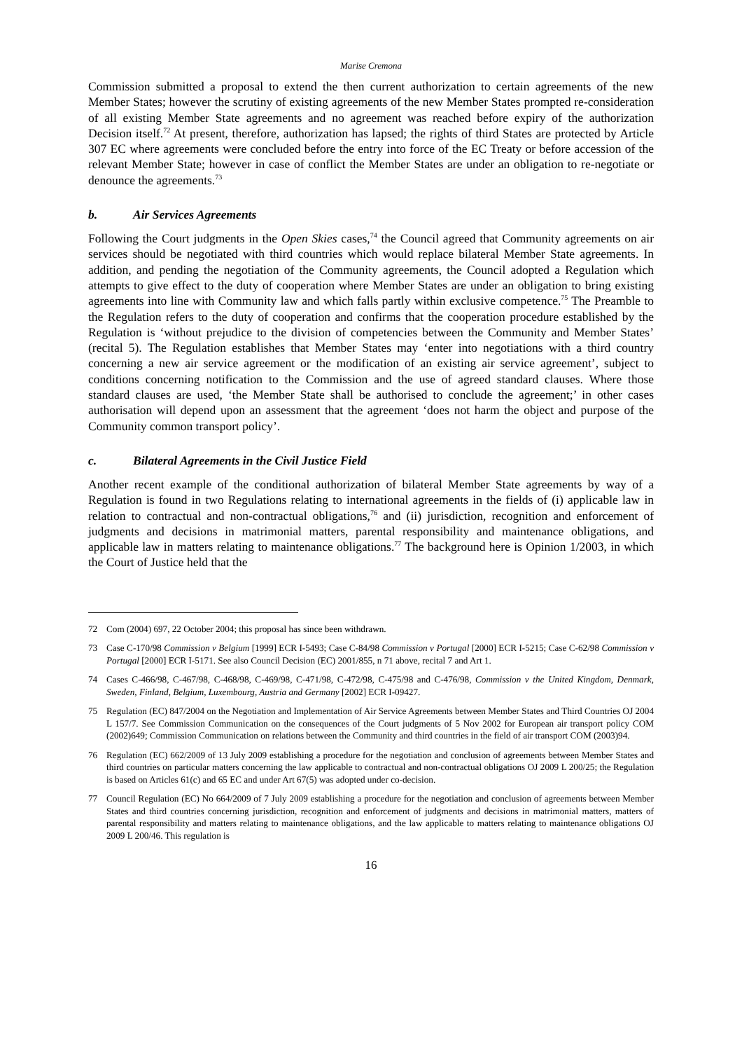Marise Cremona
Commission submitted a proposal to extend the then current authorization to certain agreements of the new Member States; however the scrutiny of existing agreements of the new Member States prompted re-consideration of all existing Member State agreements and no agreement was reached before expiry of the authorization Decision itself.<sup>72</sup> At present, therefore, authorization has lapsed; the rights of third States are protected by Article 307 EC where agreements were concluded before the entry into force of the EC Treaty or before accession of the relevant Member State; however in case of conflict the Member States are under an obligation to re-negotiate or denounce the agreements.<sup>73</sup>
b. Air Services Agreements
Following the Court judgments in the Open Skies cases,<sup>74</sup> the Council agreed that Community agreements on air services should be negotiated with third countries which would replace bilateral Member State agreements. In addition, and pending the negotiation of the Community agreements, the Council adopted a Regulation which attempts to give effect to the duty of cooperation where Member States are under an obligation to bring existing agreements into line with Community law and which falls partly within exclusive competence.<sup>75</sup> The Preamble to the Regulation refers to the duty of cooperation and confirms that the cooperation procedure established by the Regulation is ‘without prejudice to the division of competencies between the Community and Member States’ (recital 5). The Regulation establishes that Member States may ‘enter into negotiations with a third country concerning a new air service agreement or the modification of an existing air service agreement’, subject to conditions concerning notification to the Commission and the use of agreed standard clauses. Where those standard clauses are used, ‘the Member State shall be authorised to conclude the agreement;’ in other cases authorisation will depend upon an assessment that the agreement ‘does not harm the object and purpose of the Community common transport policy’.
c. Bilateral Agreements in the Civil Justice Field
Another recent example of the conditional authorization of bilateral Member State agreements by way of a Regulation is found in two Regulations relating to international agreements in the fields of (i) applicable law in relation to contractual and non-contractual obligations,<sup>76</sup> and (ii) jurisdiction, recognition and enforcement of judgments and decisions in matrimonial matters, parental responsibility and maintenance obligations, and applicable law in matters relating to maintenance obligations.<sup>77</sup> The background here is Opinion 1/2003, in which the Court of Justice held that the
72 Com (2004) 697, 22 October 2004; this proposal has since been withdrawn.
73 Case C-170/98 Commission v Belgium [1999] ECR I-5493; Case C-84/98 Commission v Portugal [2000] ECR I-5215; Case C-62/98 Commission v Portugal [2000] ECR I-5171. See also Council Decision (EC) 2001/855, n 71 above, recital 7 and Art 1.
74 Cases C-466/98, C-467/98, C-468/98, C-469/98, C-471/98, C-472/98, C-475/98 and C-476/98, Commission v the United Kingdom, Denmark, Sweden, Finland, Belgium, Luxembourg, Austria and Germany [2002] ECR I-09427.
75 Regulation (EC) 847/2004 on the Negotiation and Implementation of Air Service Agreements between Member States and Third Countries OJ 2004 L 157/7. See Commission Communication on the consequences of the Court judgments of 5 Nov 2002 for European air transport policy COM (2002)649; Commission Communication on relations between the Community and third countries in the field of air transport COM (2003)94.
76 Regulation (EC) 662/2009 of 13 July 2009 establishing a procedure for the negotiation and conclusion of agreements between Member States and third countries on particular matters concerning the law applicable to contractual and non-contractual obligations OJ 2009 L 200/25; the Regulation is based on Articles 61(c) and 65 EC and under Art 67(5) was adopted under co-decision.
77 Council Regulation (EC) No 664/2009 of 7 July 2009 establishing a procedure for the negotiation and conclusion of agreements between Member States and third countries concerning jurisdiction, recognition and enforcement of judgments and decisions in matrimonial matters, matters of parental responsibility and matters relating to maintenance obligations, and the law applicable to matters relating to maintenance obligations OJ 2009 L 200/46. This regulation is
16